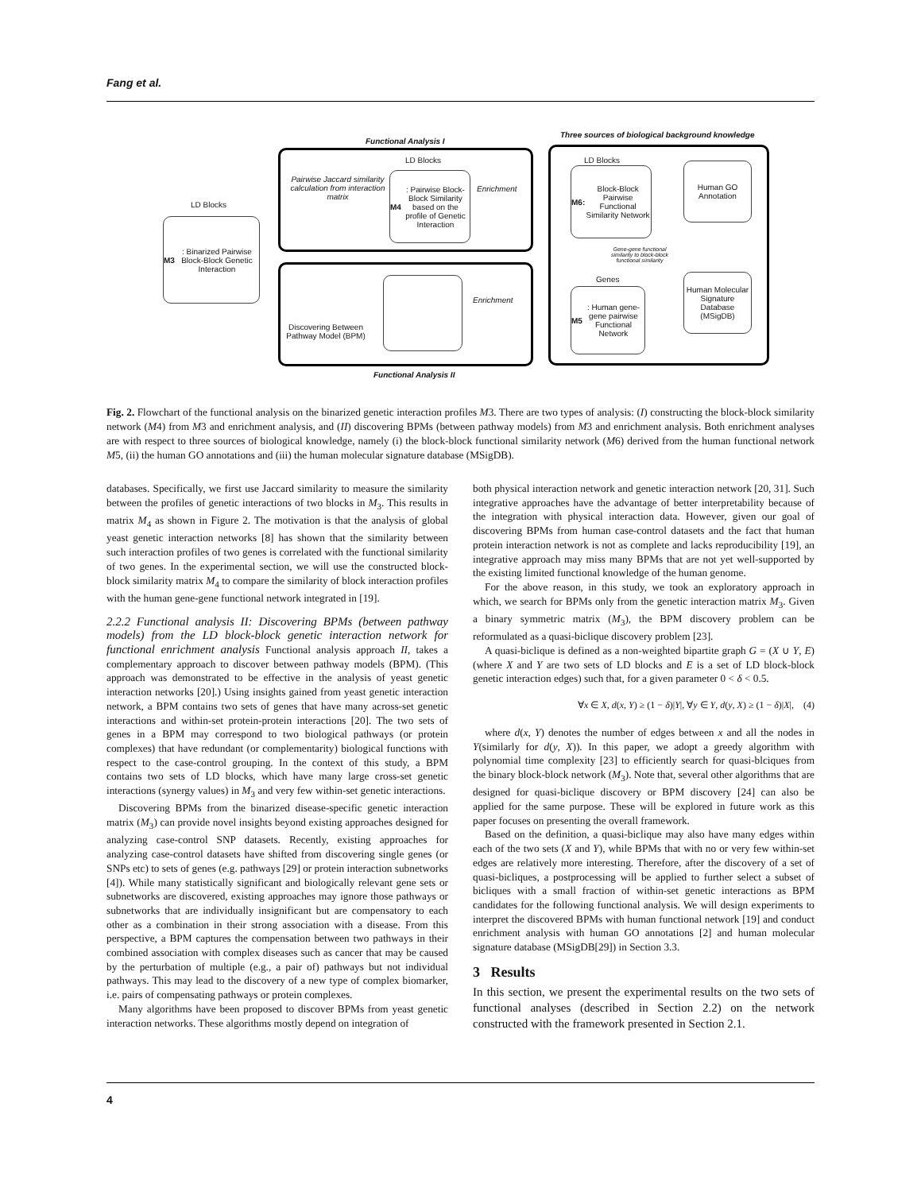Fang et al.
Functional Analysis I
Three sources of biological background knowledge
LD Blocks
M3: Binarized Pairwise Block-Block Genetic Interaction
Pairwise Jaccard similarity calculation from interaction matrix
LD Blocks
M4: Pairwise Block-Block Similarity based on the profile of Genetic Interaction
Enrichment
LD Blocks
M6: Block-Block Pairwise Functional Similarity Network
Human GO Annotation
Gene-gene functional similarity to block-block functional similarity
Genes
M5: Human gene-gene pairwise Functional Network
Human Molecular Signature Database (MSigDB)
Enrichment
Discovering Between Pathway Model (BPM)
Functional Analysis II
Fig. 2. Flowchart of the functional analysis on the binarized genetic interaction profiles M3. There are two types of analysis: (I) constructing the block-block similarity network (M4) from M3 and enrichment analysis, and (II) discovering BPMs (between pathway models) from M3 and enrichment analysis. Both enrichment analyses are with respect to three sources of biological knowledge, namely (i) the block-block functional similarity network (M6) derived from the human functional network M5, (ii) the human GO annotations and (iii) the human molecular signature database (MSigDB).
databases. Specifically, we first use Jaccard similarity to measure the similarity between the profiles of genetic interactions of two blocks in M<sub>3</sub>. This results in matrix M<sub>4</sub> as shown in Figure 2. The motivation is that the analysis of global yeast genetic interaction networks [8] has shown that the similarity between such interaction profiles of two genes is correlated with the functional similarity of two genes. In the experimental section, we will use the constructed block-block similarity matrix M<sub>4</sub> to compare the similarity of block interaction profiles with the human gene-gene functional network integrated in [19].
2.2.2 Functional analysis II: Discovering BPMs (between pathway models) from the LD block-block genetic interaction network for functional enrichment analysis Functional analysis approach II, takes a complementary approach to discover between pathway models (BPM). (This approach was demonstrated to be effective in the analysis of yeast genetic interaction networks [20].) Using insights gained from yeast genetic interaction network, a BPM contains two sets of genes that have many across-set genetic interactions and within-set protein-protein interactions [20]. The two sets of genes in a BPM may correspond to two biological pathways (or protein complexes) that have redundant (or complementarity) biological functions with respect to the case-control grouping. In the context of this study, a BPM contains two sets of LD blocks, which have many large cross-set genetic interactions (synergy values) in M<sub>3</sub> and very few within-set genetic interactions.
Discovering BPMs from the binarized disease-specific genetic interaction matrix (M<sub>3</sub>) can provide novel insights beyond existing approaches designed for analyzing case-control SNP datasets. Recently, existing approaches for analyzing case-control datasets have shifted from discovering single genes (or SNPs etc) to sets of genes (e.g. pathways [29] or protein interaction subnetworks [4]). While many statistically significant and biologically relevant gene sets or subnetworks are discovered, existing approaches may ignore those pathways or subnetworks that are individually insignificant but are compensatory to each other as a combination in their strong association with a disease. From this perspective, a BPM captures the compensation between two pathways in their combined association with complex diseases such as cancer that may be caused by the perturbation of multiple (e.g., a pair of) pathways but not individual pathways. This may lead to the discovery of a new type of complex biomarker, i.e. pairs of compensating pathways or protein complexes.
Many algorithms have been proposed to discover BPMs from yeast genetic interaction networks. These algorithms mostly depend on integration of
both physical interaction network and genetic interaction network [20, 31]. Such integrative approaches have the advantage of better interpretability because of the integration with physical interaction data. However, given our goal of discovering BPMs from human case-control datasets and the fact that human protein interaction network is not as complete and lacks reproducibility [19], an integrative approach may miss many BPMs that are not yet well-supported by the existing limited functional knowledge of the human genome.
For the above reason, in this study, we took an exploratory approach in which, we search for BPMs only from the genetic interaction matrix M<sub>3</sub>. Given a binary symmetric matrix (M<sub>3</sub>), the BPM discovery problem can be reformulated as a quasi-biclique discovery problem [23].
A quasi-biclique is defined as a non-weighted bipartite graph G = (X ∪ Y, E) (where X and Y are two sets of LD blocks and E is a set of LD block-block genetic interaction edges) such that, for a given parameter 0 < δ < 0.5.
∀x ∈ X, d(x, Y) ≥ (1 − δ)|Y|, ∀y ∈ Y, d(y, X) ≥ (1 − δ)|X|, (4)
where d(x, Y) denotes the number of edges between x and all the nodes in Y(similarly for d(y, X)). In this paper, we adopt a greedy algorithm with polynomial time complexity [23] to efficiently search for quasi-blciques from the binary block-block network (M<sub>3</sub>). Note that, several other algorithms that are designed for quasi-biclique discovery or BPM discovery [24] can also be applied for the same purpose. These will be explored in future work as this paper focuses on presenting the overall framework.
Based on the definition, a quasi-biclique may also have many edges within each of the two sets (X and Y), while BPMs that with no or very few within-set edges are relatively more interesting. Therefore, after the discovery of a set of quasi-bicliques, a postprocessing will be applied to further select a subset of bicliques with a small fraction of within-set genetic interactions as BPM candidates for the following functional analysis. We will design experiments to interpret the discovered BPMs with human functional network [19] and conduct enrichment analysis with human GO annotations [2] and human molecular signature database (MSigDB[29]) in Section 3.3.
3 Results
In this section, we present the experimental results on the two sets of functional analyses (described in Section 2.2) on the network constructed with the framework presented in Section 2.1.
4